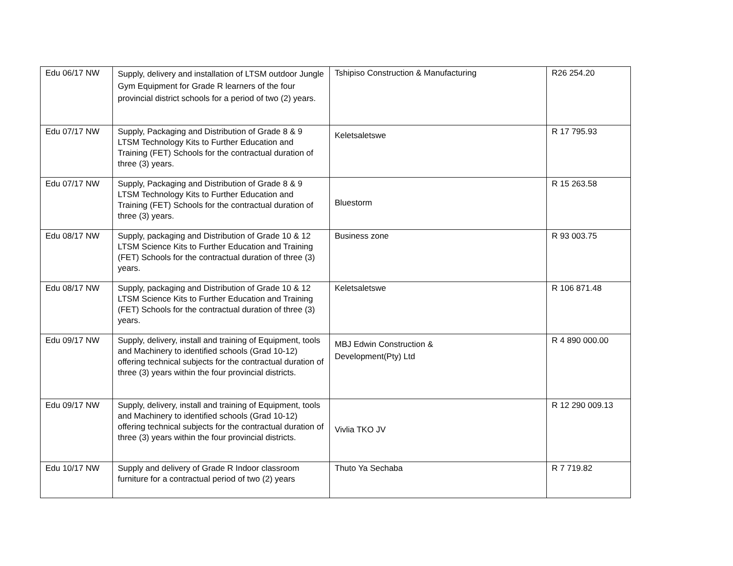| Edu 06/17 NW | Supply, delivery and installation of LTSM outdoor Jungle Gym Equipment for Grade R learners of the four provincial district schools for a period of two (2) years. | Tshipiso Construction & Manufacturing | R26 254.20 |
| Edu 07/17 NW | Supply, Packaging and Distribution of Grade 8 & 9 LTSM Technology Kits to Further Education and Training (FET) Schools for the contractual duration of three (3) years. | Keletsaletswe | R 17 795.93 |
| Edu 07/17 NW | Supply, Packaging and Distribution of Grade 8 & 9 LTSM Technology Kits to Further Education and Training (FET) Schools for the contractual duration of three (3) years. | Bluestorm | R 15 263.58 |
| Edu 08/17 NW | Supply, packaging and Distribution of Grade 10 & 12 LTSM Science Kits to Further Education and Training (FET) Schools for the contractual duration of three (3) years. | Business zone | R 93 003.75 |
| Edu 08/17 NW | Supply, packaging and Distribution of Grade 10 & 12 LTSM Science Kits to Further Education and Training (FET) Schools for the contractual duration of three (3) years. | Keletsaletswe | R 106 871.48 |
| Edu 09/17 NW | Supply, delivery, install and training of Equipment, tools and Machinery to identified schools (Grad 10-12) offering technical subjects for the contractual duration of three (3) years within the four provincial districts. | MBJ Edwin Construction & Development(Pty) Ltd | R 4 890 000.00 |
| Edu 09/17 NW | Supply, delivery, install and training of Equipment, tools and Machinery to identified schools (Grad 10-12) offering technical subjects for the contractual duration of three (3) years within the four provincial districts. | Vivlia TKO JV | R 12 290 009.13 |
| Edu 10/17 NW | Supply and delivery of Grade R Indoor classroom furniture for a contractual period of two (2) years | Thuto Ya Sechaba | R 7 719.82 |